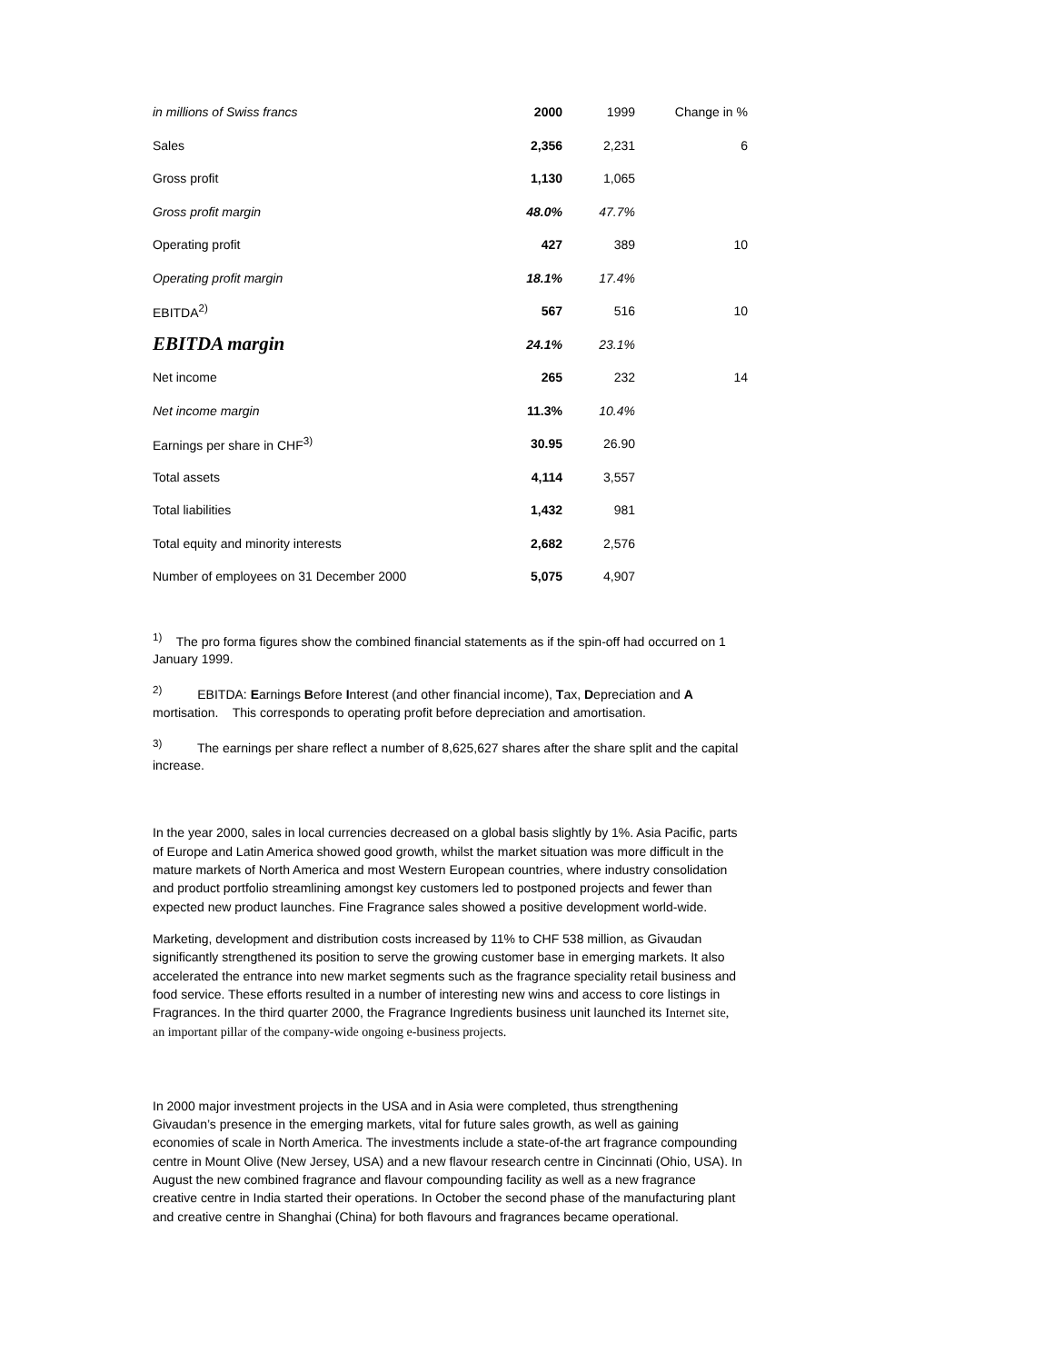| in millions of Swiss francs | 2000 | 1999 | Change in % |
| Sales | 2,356 | 2,231 | 6 |
| Gross profit | 1,130 | 1,065 | |
| Gross profit margin | 48.0% | 47.7% | |
| Operating profit | 427 | 389 | 10 |
| Operating profit margin | 18.1% | 17.4% | |
| EBITDA<sup>2)</sup> | 567 | 516 | 10 |
| EBITDA margin | 24.1% | 23.1% | |
| Net income | 265 | 232 | 14 |
| Net income margin | 11.3% | 10.4% | |
| Earnings per share in CHF<sup>3)</sup> | 30.95 | 26.90 | |
| Total assets | 4,114 | 3,557 | |
| Total liabilities | 1,432 | 981 | |
| Total equity and minority interests | 2,682 | 2,576 | |
| Number of employees on 31 December 2000 | 5,075 | 4,907 | |
<sup>1)</sup> The pro forma figures show the combined financial statements as if the spin-off had occurred on 1 January 1999.
<sup>2)</sup> EBITDA: Earnings Before Interest (and other financial income), Tax, Depreciation and A mortisation. This corresponds to operating profit before depreciation and amortisation.
<sup>3)</sup> The earnings per share reflect a number of 8,625,627 shares after the share split and the capital increase.
In the year 2000, sales in local currencies decreased on a global basis slightly by 1%. Asia Pacific, parts of Europe and Latin America showed good growth, whilst the market situation was more difficult in the mature markets of North America and most Western European countries, where industry consolidation and product portfolio streamlining amongst key customers led to postponed projects and fewer than expected new product launches. Fine Fragrance sales showed a positive development world-wide.
Marketing, development and distribution costs increased by 11% to CHF 538 million, as Givaudan significantly strengthened its position to serve the growing customer base in emerging markets. It also accelerated the entrance into new market segments such as the fragrance speciality retail business and food service. These efforts resulted in a number of interesting new wins and access to core listings in Fragrances. In the third quarter 2000, the Fragrance Ingredients business unit launched its Internet site, an important pillar of the company-wide ongoing e-business projects.
In 2000 major investment projects in the USA and in Asia were completed, thus strengthening Givaudan’s presence in the emerging markets, vital for future sales growth, as well as gaining economies of scale in North America. The investments include a state-of-the art fragrance compounding centre in Mount Olive (New Jersey, USA) and a new flavour research centre in Cincinnati (Ohio, USA). In August the new combined fragrance and flavour compounding facility as well as a new fragrance creative centre in India started their operations. In October the second phase of the manufacturing plant and creative centre in Shanghai (China) for both flavours and fragrances became operational.